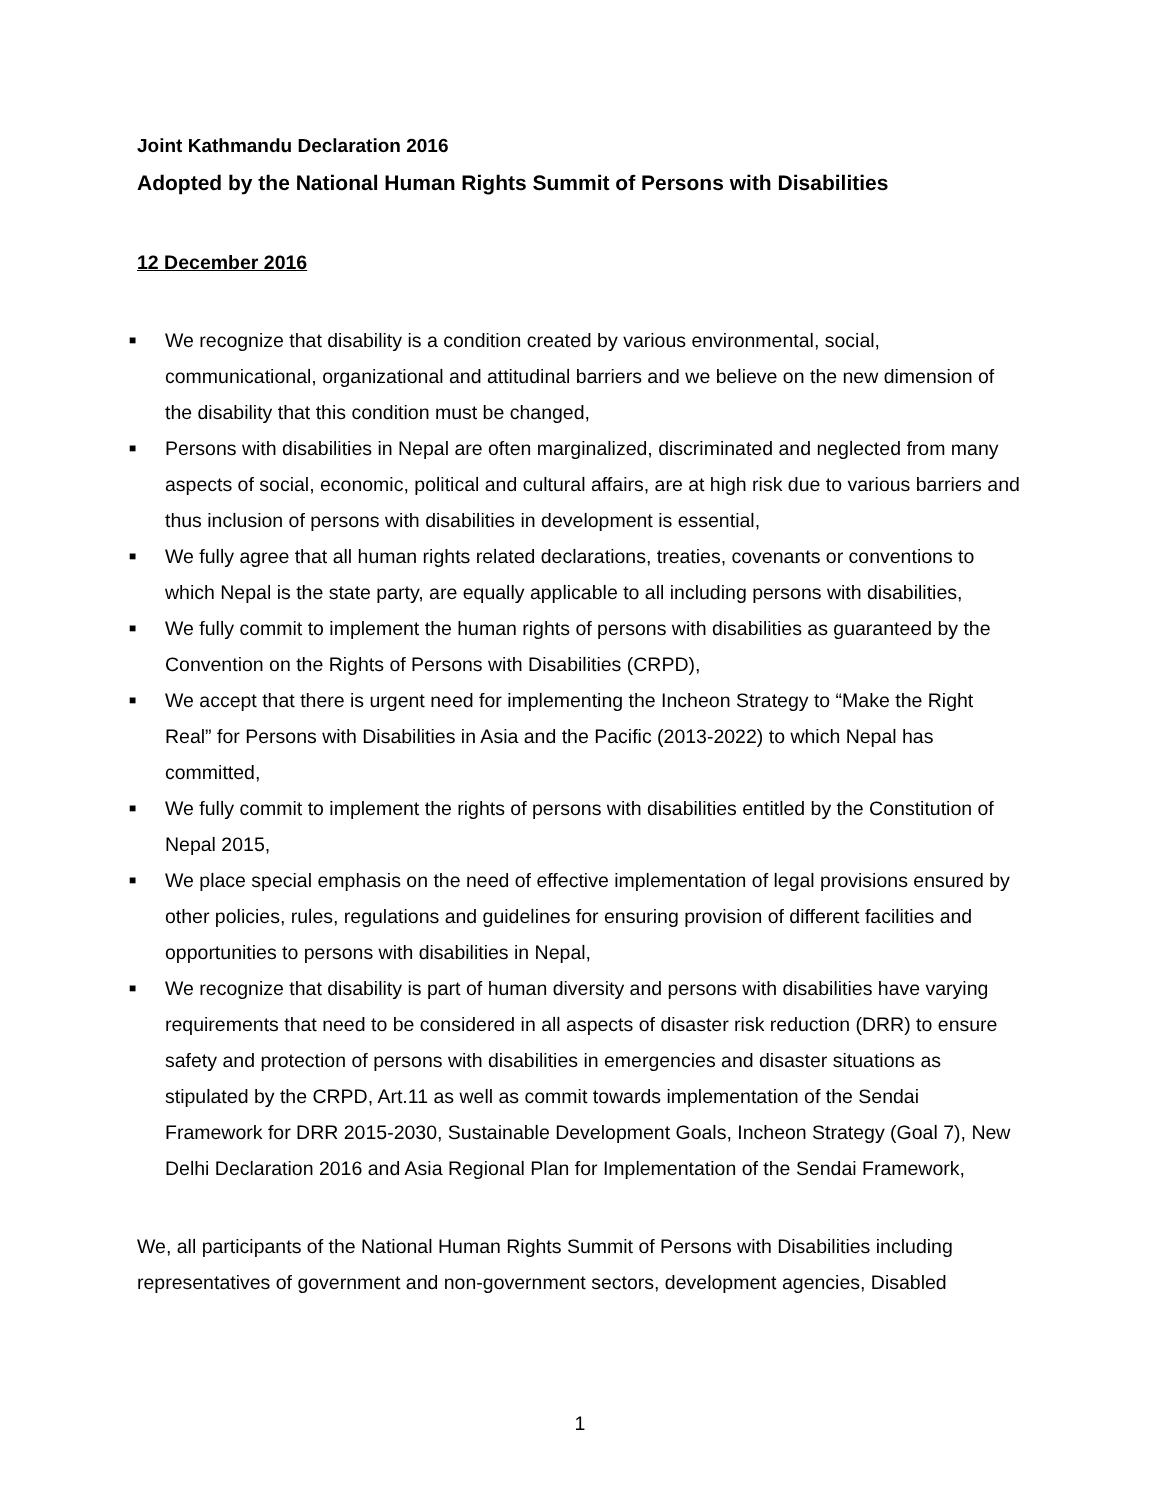Joint Kathmandu Declaration 2016
Adopted by the National Human Rights Summit of Persons with Disabilities
12 December 2016
■ We recognize that disability is a condition created by various environmental, social, communicational, organizational and attitudinal barriers and we believe on the new dimension of the disability that this condition must be changed,
■ Persons with disabilities in Nepal are often marginalized, discriminated and neglected from many aspects of social, economic, political and cultural affairs, are at high risk due to various barriers and thus inclusion of persons with disabilities in development is essential,
■ We fully agree that all human rights related declarations, treaties, covenants or conventions to which Nepal is the state party, are equally applicable to all including persons with disabilities,
■ We fully commit to implement the human rights of persons with disabilities as guaranteed by the Convention on the Rights of Persons with Disabilities (CRPD),
■ We accept that there is urgent need for implementing the Incheon Strategy to “Make the Right Real” for Persons with Disabilities in Asia and the Pacific (2013-2022) to which Nepal has committed,
■ We fully commit to implement the rights of persons with disabilities entitled by the Constitution of Nepal 2015,
■ We place special emphasis on the need of effective implementation of legal provisions ensured by other policies, rules, regulations and guidelines for ensuring provision of different facilities and opportunities to persons with disabilities in Nepal,
■ We recognize that disability is part of human diversity and persons with disabilities have varying requirements that need to be considered in all aspects of disaster risk reduction (DRR) to ensure safety and protection of persons with disabilities in emergencies and disaster situations as stipulated by the CRPD, Art.11 as well as commit towards implementation of the Sendai Framework for DRR 2015-2030, Sustainable Development Goals, Incheon Strategy (Goal 7), New Delhi Declaration 2016 and Asia Regional Plan for Implementation of the Sendai Framework,
We, all participants of the National Human Rights Summit of Persons with Disabilities including representatives of government and non-government sectors, development agencies, Disabled
1